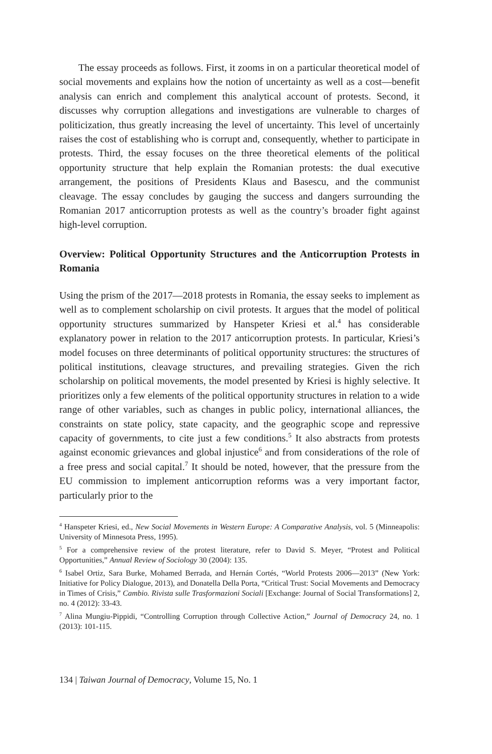The essay proceeds as follows. First, it zooms in on a particular theoretical model of social movements and explains how the notion of uncertainty as well as a cost—benefit analysis can enrich and complement this analytical account of protests. Second, it discusses why corruption allegations and investigations are vulnerable to charges of politicization, thus greatly increasing the level of uncertainty. This level of uncertainly raises the cost of establishing who is corrupt and, consequently, whether to participate in protests. Third, the essay focuses on the three theoretical elements of the political opportunity structure that help explain the Romanian protests: the dual executive arrangement, the positions of Presidents Klaus and Basescu, and the communist cleavage. The essay concludes by gauging the success and dangers surrounding the Romanian 2017 anticorruption protests as well as the country’s broader fight against high-level corruption.
Overview: Political Opportunity Structures and the Anticorruption Protests in Romania
Using the prism of the 2017—2018 protests in Romania, the essay seeks to implement as well as to complement scholarship on civil protests. It argues that the model of political opportunity structures summarized by Hanspeter Kriesi et al.<sup>4</sup> has considerable explanatory power in relation to the 2017 anticorruption protests. In particular, Kriesi’s model focuses on three determinants of political opportunity structures: the structures of political institutions, cleavage structures, and prevailing strategies. Given the rich scholarship on political movements, the model presented by Kriesi is highly selective. It prioritizes only a few elements of the political opportunity structures in relation to a wide range of other variables, such as changes in public policy, international alliances, the constraints on state policy, state capacity, and the geographic scope and repressive capacity of governments, to cite just a few conditions.<sup>5</sup> It also abstracts from protests against economic grievances and global injustice<sup>6</sup> and from considerations of the role of a free press and social capital.<sup>7</sup> It should be noted, however, that the pressure from the EU commission to implement anticorruption reforms was a very important factor, particularly prior to the
<sup>4</sup> Hanspeter Kriesi, ed., New Social Movements in Western Europe: A Comparative Analysis, vol. 5 (Minneapolis: University of Minnesota Press, 1995).
<sup>5</sup> For a comprehensive review of the protest literature, refer to David S. Meyer, “Protest and Political Opportunities,” Annual Review of Sociology 30 (2004): 135.
<sup>6</sup> Isabel Ortiz, Sara Burke, Mohamed Berrada, and Hernán Cortés, “World Protests 2006—2013” (New York: Initiative for Policy Dialogue, 2013), and Donatella Della Porta, “Critical Trust: Social Movements and Democracy in Times of Crisis,” Cambio. Rivista sulle Trasformazioni Sociali [Exchange: Journal of Social Transformations] 2, no. 4 (2012): 33-43.
<sup>7</sup> Alina Mungiu-Pippidi, “Controlling Corruption through Collective Action,” Journal of Democracy 24, no. 1 (2013): 101-115.
134 | Taiwan Journal of Democracy, Volume 15, No. 1